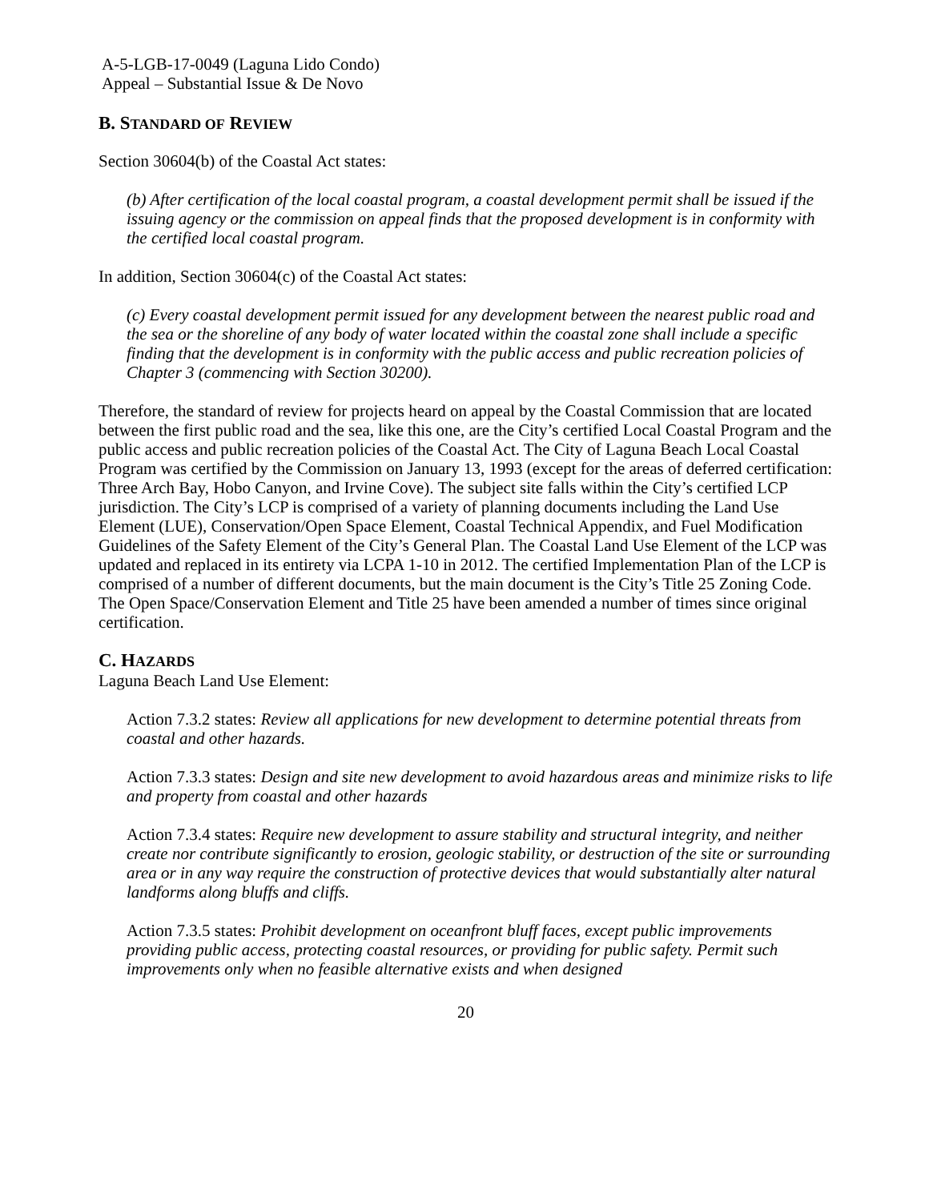A-5-LGB-17-0049 (Laguna Lido Condo)
Appeal – Substantial Issue & De Novo
B. STANDARD OF REVIEW
Section 30604(b) of the Coastal Act states:
(b) After certification of the local coastal program, a coastal development permit shall be issued if the issuing agency or the commission on appeal finds that the proposed development is in conformity with the certified local coastal program.
In addition, Section 30604(c) of the Coastal Act states:
(c) Every coastal development permit issued for any development between the nearest public road and the sea or the shoreline of any body of water located within the coastal zone shall include a specific finding that the development is in conformity with the public access and public recreation policies of Chapter 3 (commencing with Section 30200).
Therefore, the standard of review for projects heard on appeal by the Coastal Commission that are located between the first public road and the sea, like this one, are the City’s certified Local Coastal Program and the public access and public recreation policies of the Coastal Act. The City of Laguna Beach Local Coastal Program was certified by the Commission on January 13, 1993 (except for the areas of deferred certification: Three Arch Bay, Hobo Canyon, and Irvine Cove). The subject site falls within the City’s certified LCP jurisdiction. The City’s LCP is comprised of a variety of planning documents including the Land Use Element (LUE), Conservation/Open Space Element, Coastal Technical Appendix, and Fuel Modification Guidelines of the Safety Element of the City’s General Plan. The Coastal Land Use Element of the LCP was updated and replaced in its entirety via LCPA 1-10 in 2012. The certified Implementation Plan of the LCP is comprised of a number of different documents, but the main document is the City’s Title 25 Zoning Code. The Open Space/Conservation Element and Title 25 have been amended a number of times since original certification.
C. HAZARDS
Laguna Beach Land Use Element:
Action 7.3.2 states: Review all applications for new development to determine potential threats from coastal and other hazards.
Action 7.3.3 states: Design and site new development to avoid hazardous areas and minimize risks to life and property from coastal and other hazards
Action 7.3.4 states: Require new development to assure stability and structural integrity, and neither create nor contribute significantly to erosion, geologic stability, or destruction of the site or surrounding area or in any way require the construction of protective devices that would substantially alter natural landforms along bluffs and cliffs.
Action 7.3.5 states: Prohibit development on oceanfront bluff faces, except public improvements providing public access, protecting coastal resources, or providing for public safety. Permit such improvements only when no feasible alternative exists and when designed
20